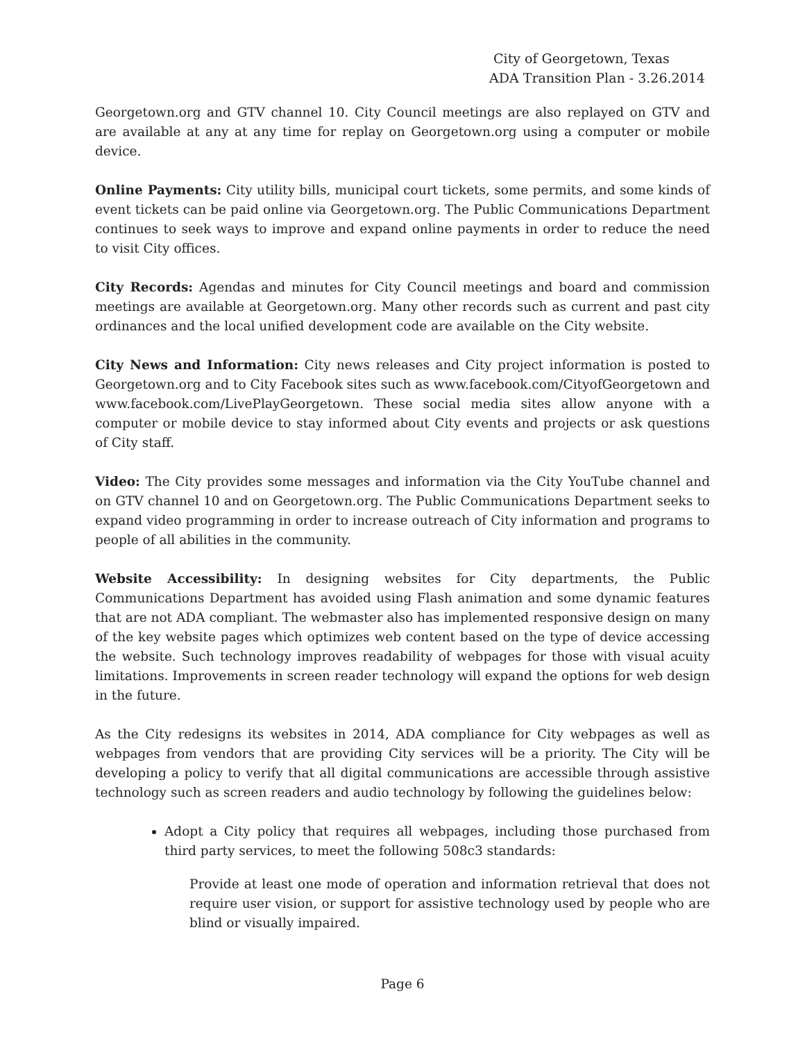City of Georgetown, Texas
ADA Transition Plan - 3.26.2014
Georgetown.org and GTV channel 10. City Council meetings are also replayed on GTV and are available at any at any time for replay on Georgetown.org using a computer or mobile device.
Online Payments: City utility bills, municipal court tickets, some permits, and some kinds of event tickets can be paid online via Georgetown.org. The Public Communications Department continues to seek ways to improve and expand online payments in order to reduce the need to visit City offices.
City Records: Agendas and minutes for City Council meetings and board and commission meetings are available at Georgetown.org. Many other records such as current and past city ordinances and the local unified development code are available on the City website.
City News and Information: City news releases and City project information is posted to Georgetown.org and to City Facebook sites such as www.facebook.com/CityofGeorgetown and www.facebook.com/LivePlayGeorgetown. These social media sites allow anyone with a computer or mobile device to stay informed about City events and projects or ask questions of City staff.
Video: The City provides some messages and information via the City YouTube channel and on GTV channel 10 and on Georgetown.org. The Public Communications Department seeks to expand video programming in order to increase outreach of City information and programs to people of all abilities in the community.
Website Accessibility: In designing websites for City departments, the Public Communications Department has avoided using Flash animation and some dynamic features that are not ADA compliant. The webmaster also has implemented responsive design on many of the key website pages which optimizes web content based on the type of device accessing the website. Such technology improves readability of webpages for those with visual acuity limitations. Improvements in screen reader technology will expand the options for web design in the future.
As the City redesigns its websites in 2014, ADA compliance for City webpages as well as webpages from vendors that are providing City services will be a priority. The City will be developing a policy to verify that all digital communications are accessible through assistive technology such as screen readers and audio technology by following the guidelines below:
Adopt a City policy that requires all webpages, including those purchased from third party services, to meet the following 508c3 standards:
Provide at least one mode of operation and information retrieval that does not require user vision, or support for assistive technology used by people who are blind or visually impaired.
Page 6